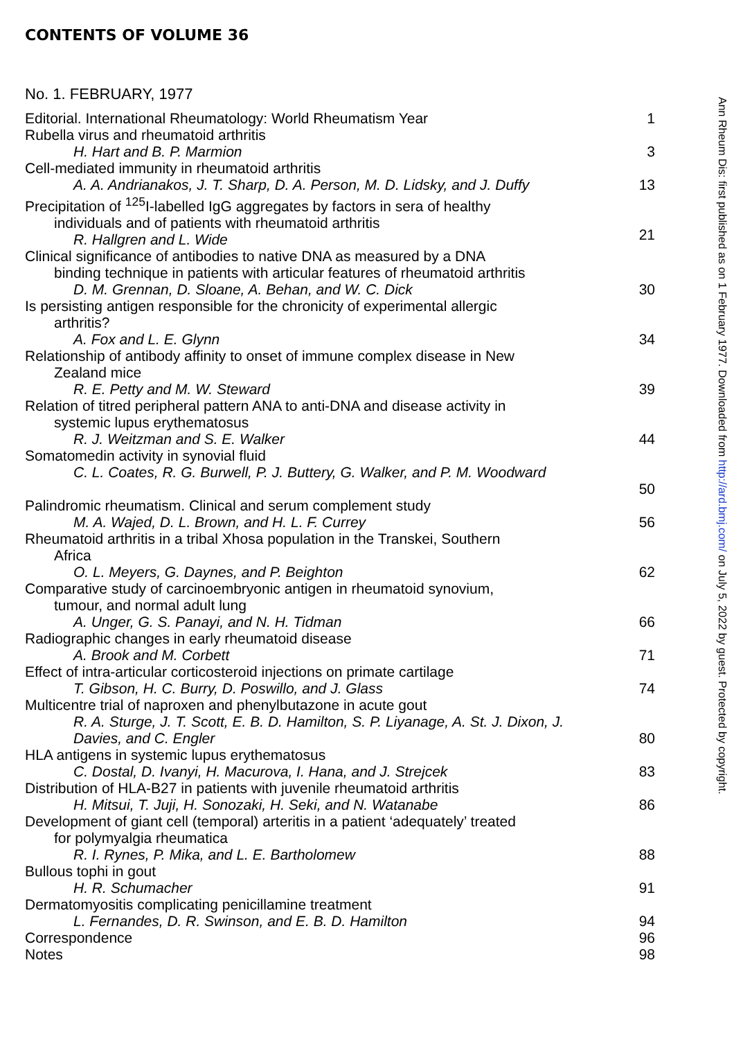CONTENTS OF VOLUME 36
No. 1. FEBRUARY, 1977
Editorial. International Rheumatology: World Rheumatism Year 1
Rubella virus and rheumatoid arthritis
H. Hart and B. P. Marmion
3
Cell-mediated immunity in rheumatoid arthritis
A. A. Andrianakos, J. T. Sharp, D. A. Person, M. D. Lidsky, and J. Duffy
13
Precipitation of <sup>125</sup>I-labelled IgG aggregates by factors in sera of healthy
individuals and of patients with rheumatoid arthritis
R. Hallgren and L. Wide
21
Clinical significance of antibodies to native DNA as measured by a DNA
binding technique in patients with articular features of rheumatoid arthritis
D. M. Grennan, D. Sloane, A. Behan, and W. C. Dick
30
Is persisting antigen responsible for the chronicity of experimental allergic
arthritis?
A. Fox and L. E. Glynn
34
Relationship of antibody affinity to onset of immune complex disease in New
Zealand mice
R. E. Petty and M. W. Steward
39
Relation of titred peripheral pattern ANA to anti-DNA and disease activity in
systemic lupus erythematosus
R. J. Weitzman and S. E. Walker
44
Somatomedin activity in synovial fluid
C. L. Coates, R. G. Burwell, P. J. Buttery, G. Walker, and P. M. Woodward
50
Palindromic rheumatism. Clinical and serum complement study
M. A. Wajed, D. L. Brown, and H. L. F. Currey
56
Rheumatoid arthritis in a tribal Xhosa population in the Transkei, Southern
Africa
O. L. Meyers, G. Daynes, and P. Beighton
62
Comparative study of carcinoembryonic antigen in rheumatoid synovium,
tumour, and normal adult lung
A. Unger, G. S. Panayi, and N. H. Tidman
66
Radiographic changes in early rheumatoid disease
A. Brook and M. Corbett
71
Effect of intra-articular corticosteroid injections on primate cartilage
T. Gibson, H. C. Burry, D. Poswillo, and J. Glass
74
Multicentre trial of naproxen and phenylbutazone in acute gout
R. A. Sturge, J. T. Scott, E. B. D. Hamilton, S. P. Liyanage, A. St. J. Dixon, J. Davies, and C. Engler
80
HLA antigens in systemic lupus erythematosus
C. Dostal, D. Ivanyi, H. Macurova, I. Hana, and J. Strejcek
83
Distribution of HLA-B27 in patients with juvenile rheumatoid arthritis
H. Mitsui, T. Juji, H. Sonozaki, H. Seki, and N. Watanabe
86
Development of giant cell (temporal) arteritis in a patient ‘adequately’ treated
for polymyalgia rheumatica
R. I. Rynes, P. Mika, and L. E. Bartholomew
88
Bullous tophi in gout
H. R. Schumacher
91
Dermatomyositis complicating penicillamine treatment
L. Fernandes, D. R. Swinson, and E. B. D. Hamilton
94
Correspondence 96
Notes 98
Ann Rheum Dis: first published as on 1 February 1977. Downloaded from http://ard.bmj.com/ on July 5, 2022 by guest. Protected by copyright.